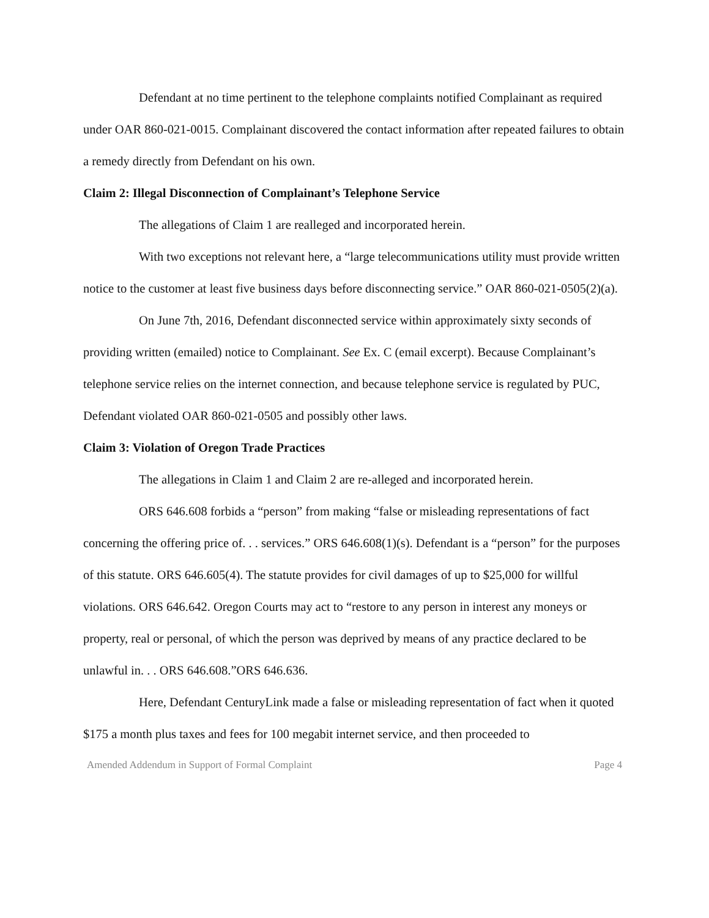Defendant at no time pertinent to the telephone complaints notified Complainant as required under OAR 860-021-0015. Complainant discovered the contact information after repeated failures to obtain a remedy directly from Defendant on his own.
Claim 2: Illegal Disconnection of Complainant’s Telephone Service
The allegations of Claim 1 are realleged and incorporated herein.
With two exceptions not relevant here, a “large telecommunications utility must provide written notice to the customer at least five business days before disconnecting service.” OAR 860-021-0505(2)(a).
On June 7th, 2016, Defendant disconnected service within approximately sixty seconds of providing written (emailed) notice to Complainant. See Ex. C (email excerpt). Because Complainant’s telephone service relies on the internet connection, and because telephone service is regulated by PUC, Defendant violated OAR 860-021-0505 and possibly other laws.
Claim 3: Violation of Oregon Trade Practices
The allegations in Claim 1 and Claim 2 are re-alleged and incorporated herein.
ORS 646.608 forbids a “person” from making “false or misleading representations of fact concerning the offering price of. . . services.” ORS 646.608(1)(s). Defendant is a “person” for the purposes of this statute. ORS 646.605(4). The statute provides for civil damages of up to $25,000 for willful violations. ORS 646.642. Oregon Courts may act to “restore to any person in interest any moneys or property, real or personal, of which the person was deprived by means of any practice declared to be unlawful in. . . ORS 646.608.”ORS 646.636.
Here, Defendant CenturyLink made a false or misleading representation of fact when it quoted $175 a month plus taxes and fees for 100 megabit internet service, and then proceeded to
Amended Addendum in Support of Formal Complaint Page 4